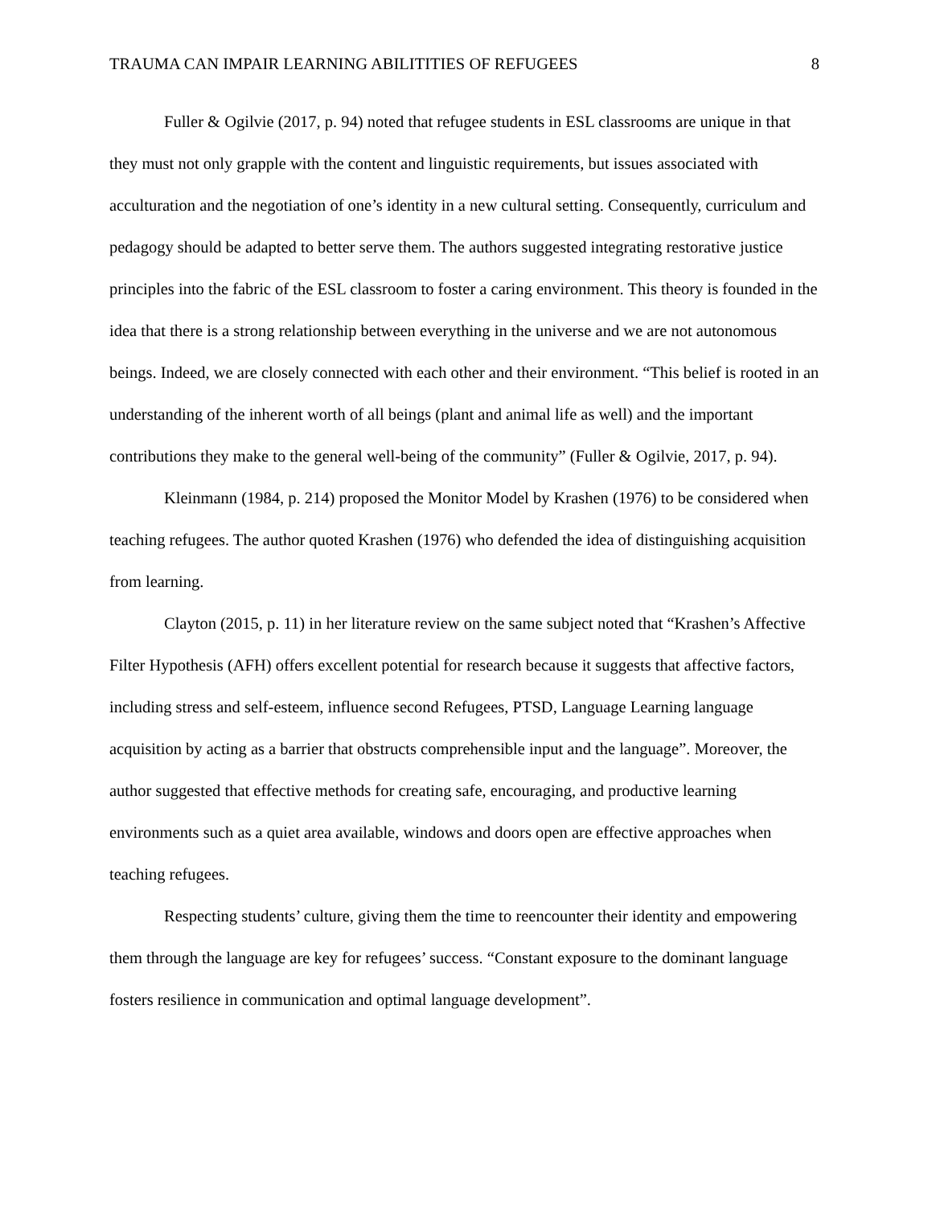TRAUMA CAN IMPAIR LEARNING ABILITITIES OF REFUGEES 8
Fuller & Ogilvie (2017, p. 94) noted that refugee students in ESL classrooms are unique in that they must not only grapple with the content and linguistic requirements, but issues associated with acculturation and the negotiation of one’s identity in a new cultural setting. Consequently, curriculum and pedagogy should be adapted to better serve them. The authors suggested integrating restorative justice principles into the fabric of the ESL classroom to foster a caring environment. This theory is founded in the idea that there is a strong relationship between everything in the universe and we are not autonomous beings. Indeed, we are closely connected with each other and their environment. “This belief is rooted in an understanding of the inherent worth of all beings (plant and animal life as well) and the important contributions they make to the general well-being of the community” (Fuller & Ogilvie, 2017, p. 94).
Kleinmann (1984, p. 214) proposed the Monitor Model by Krashen (1976) to be considered when teaching refugees. The author quoted Krashen (1976) who defended the idea of distinguishing acquisition from learning.
Clayton (2015, p. 11) in her literature review on the same subject noted that “Krashen’s Affective Filter Hypothesis (AFH) offers excellent potential for research because it suggests that affective factors, including stress and self-esteem, influence second Refugees, PTSD, Language Learning language acquisition by acting as a barrier that obstructs comprehensible input and the language”. Moreover, the author suggested that effective methods for creating safe, encouraging, and productive learning environments such as a quiet area available, windows and doors open are effective approaches when teaching refugees.
Respecting students’ culture, giving them the time to reencounter their identity and empowering them through the language are key for refugees’ success. “Constant exposure to the dominant language fosters resilience in communication and optimal language development”.